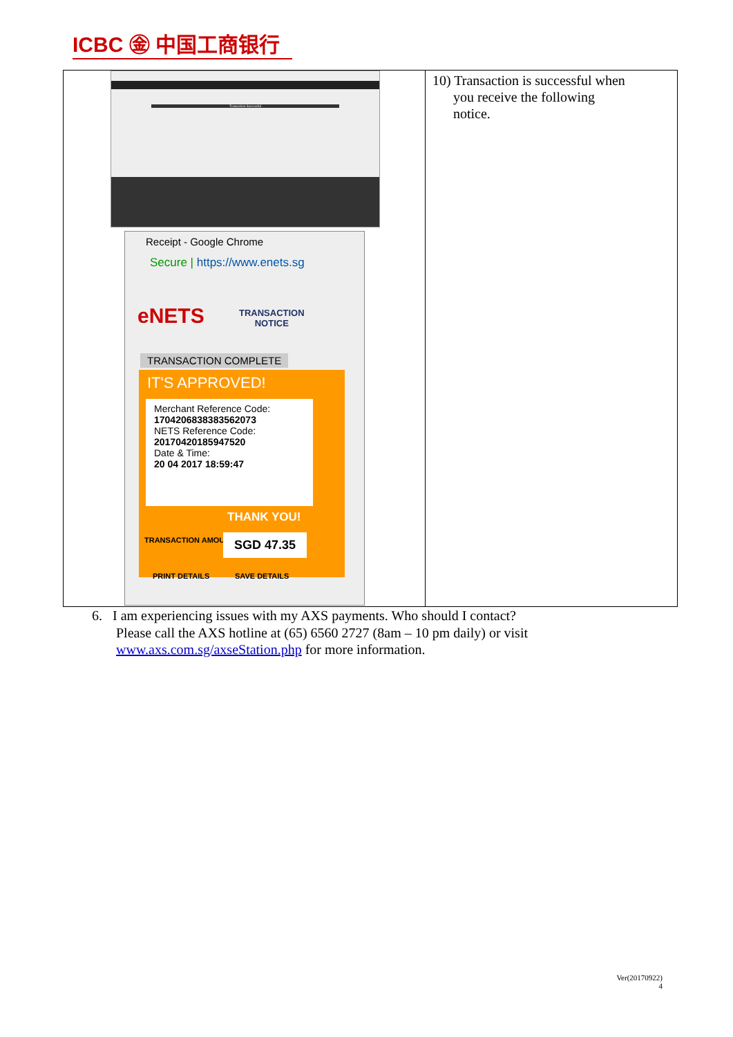ICBC ㊎ 中国工商银行
| Transaction Successful Receipt - Google Chrome Secure / https://www.enets.sg eNETS TRANSACTION NOTICE TRANSACTION COMPLETE IT'S APPROVED! Merchant Reference Code: 17042068383835620​73 NETS Reference Code: 20170420185947520 Date & Time: 20 04 2017 18:59:47 THANK YOU! TRANSACTION AMOUNT SGD 47.35 PRINT DETAILS SAVE DETAILS | 10) Transaction is successful when you receive the following notice. |
6. I am experiencing issues with my AXS payments. Who should I contact?
Please call the AXS hotline at (65) 6560 2727 (8am – 10 pm daily) or visit
www.axs.com.sg/axseStation.php for more information.
Ver(20170922)
4